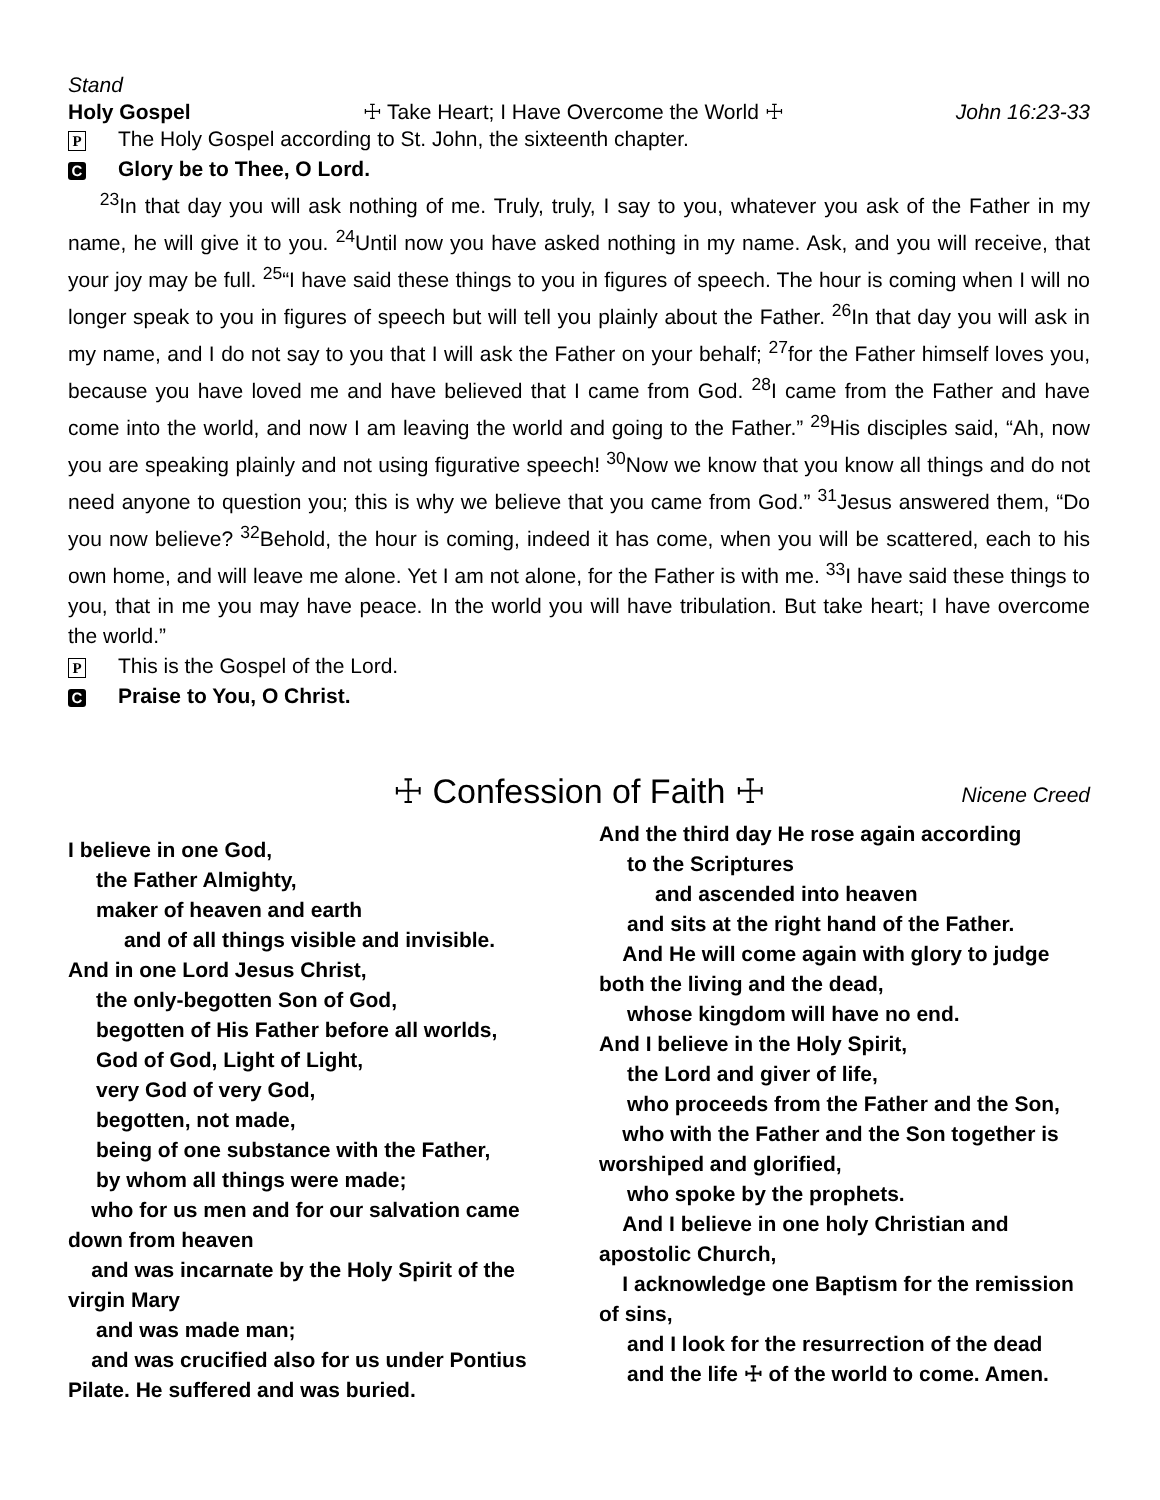Stand
Holy Gospel ☩ Take Heart; I Have Overcome the World ☩ John 16:23-33
P The Holy Gospel according to St. John, the sixteenth chapter.
C Glory be to Thee, O Lord.
<sup>23</sup> In that day you will ask nothing of me. Truly, truly, I say to you, whatever you ask of the Father in my name, he will give it to you. <sup>24</sup>Until now you have asked nothing in my name. Ask, and you will receive, that your joy may be full. <sup>25</sup>“I have said these things to you in figures of speech. The hour is coming when I will no longer speak to you in figures of speech but will tell you plainly about the Father. <sup>26</sup>In that day you will ask in my name, and I do not say to you that I will ask the Father on your behalf; <sup>27</sup>for the Father himself loves you, because you have loved me and have believed that I came from God. <sup>28</sup>I came from the Father and have come into the world, and now I am leaving the world and going to the Father.” <sup>29</sup>His disciples said, “Ah, now you are speaking plainly and not using figurative speech! <sup>30</sup>Now we know that you know all things and do not need anyone to question you; this is why we believe that you came from God.” <sup>31</sup>Jesus answered them, “Do you now believe? <sup>32</sup>Behold, the hour is coming, indeed it has come, when you will be scattered, each to his own home, and will leave me alone. Yet I am not alone, for the Father is with me. <sup>33</sup>I have said these things to you, that in me you may have peace. In the world you will have tribulation. But take heart; I have overcome the world.”
P This is the Gospel of the Lord.
C Praise to You, O Christ.
☩ Confession of Faith ☩
Nicene Creed
I believe in one God,
the Father Almighty,
maker of heaven and earth
and of all things visible and invisible.
And in one Lord Jesus Christ,
the only-begotten Son of God,
begotten of His Father before all worlds,
God of God, Light of Light,
very God of very God,
begotten, not made,
being of one substance with the Father,
by whom all things were made;
who for us men and for our salvation came down from heaven
and was incarnate by the Holy Spirit of the virgin Mary
and was made man;
and was crucified also for us under Pontius Pilate. He suffered and was buried.
And the third day He rose again according
to the Scriptures
and ascended into heaven
and sits at the right hand of the Father.
And He will come again with glory to judge both the living and the dead,
whose kingdom will have no end.
And I believe in the Holy Spirit,
the Lord and giver of life,
who proceeds from the Father and the Son,
who with the Father and the Son together is worshiped and glorified,
who spoke by the prophets.
And I believe in one holy Christian and apostolic Church,
I acknowledge one Baptism for the remission of sins,
and I look for the resurrection of the dead
and the life ☩ of the world to come. Amen.